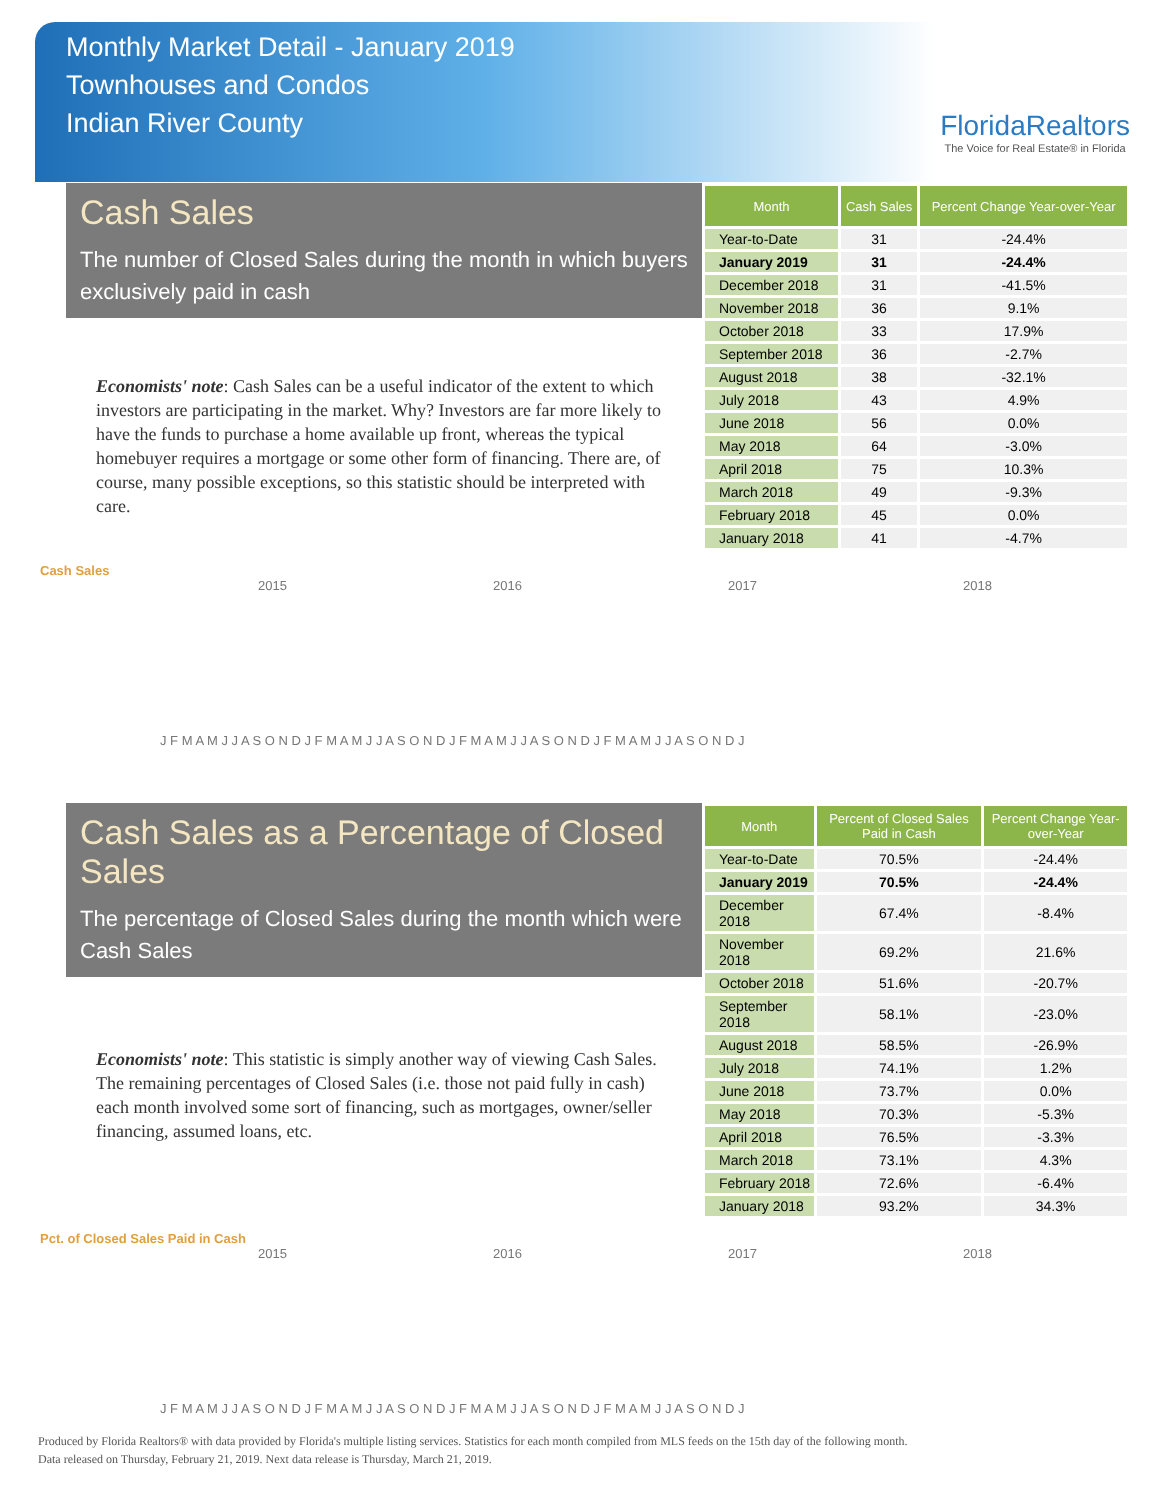Monthly Market Detail - January 2019
Townhouses and Condos
Indian River County
FloridaRealtors
The Voice for Real Estate® in Florida
Cash Sales
The number of Closed Sales during the month in which buyers exclusively paid in cash
Economists' note: Cash Sales can be a useful indicator of the extent to which investors are participating in the market. Why? Investors are far more likely to have the funds to purchase a home available up front, whereas the typical homebuyer requires a mortgage or some other form of financing. There are, of course, many possible exceptions, so this statistic should be interpreted with care.
| Month | Cash Sales | Percent Change Year-over-Year |
| --- | --- | --- |
| Year-to-Date | 31 | -24.4% |
| January 2019 | 31 | -24.4% |
| December 2018 | 31 | -41.5% |
| November 2018 | 36 | 9.1% |
| October 2018 | 33 | 17.9% |
| September 2018 | 36 | -2.7% |
| August 2018 | 38 | -32.1% |
| July 2018 | 43 | 4.9% |
| June 2018 | 56 | 0.0% |
| May 2018 | 64 | -3.0% |
| April 2018 | 75 | 10.3% |
| March 2018 | 49 | -9.3% |
| February 2018 | 45 | 0.0% |
| January 2018 | 41 | -4.7% |
Cash Sales
2015 2016 2017 2018
J F M A M J J A S O N D J F M A M J J A S O N D J F M A M J J A S O N D J F M A M J J A S O N D J
Cash Sales as a Percentage of Closed Sales
The percentage of Closed Sales during the month which were Cash Sales
Economists' note: This statistic is simply another way of viewing Cash Sales. The remaining percentages of Closed Sales (i.e. those not paid fully in cash) each month involved some sort of financing, such as mortgages, owner/seller financing, assumed loans, etc.
| Month | Percent of Closed Sales Paid in Cash | Percent Change Year-over-Year |
| --- | --- | --- |
| Year-to-Date | 70.5% | -24.4% |
| January 2019 | 70.5% | -24.4% |
| December 2018 | 67.4% | -8.4% |
| November 2018 | 69.2% | 21.6% |
| October 2018 | 51.6% | -20.7% |
| September 2018 | 58.1% | -23.0% |
| August 2018 | 58.5% | -26.9% |
| July 2018 | 74.1% | 1.2% |
| June 2018 | 73.7% | 0.0% |
| May 2018 | 70.3% | -5.3% |
| April 2018 | 76.5% | -3.3% |
| March 2018 | 73.1% | 4.3% |
| February 2018 | 72.6% | -6.4% |
| January 2018 | 93.2% | 34.3% |
Pct. of Closed Sales Paid in Cash
2015 2016 2017 2018
J F M A M J J A S O N D J F M A M J J A S O N D J F M A M J J A S O N D J F M A M J J A S O N D J
Produced by Florida Realtors® with data provided by Florida's multiple listing services. Statistics for each month compiled from MLS feeds on the 15th day of the following month.
Data released on Thursday, February 21, 2019. Next data release is Thursday, March 21, 2019.